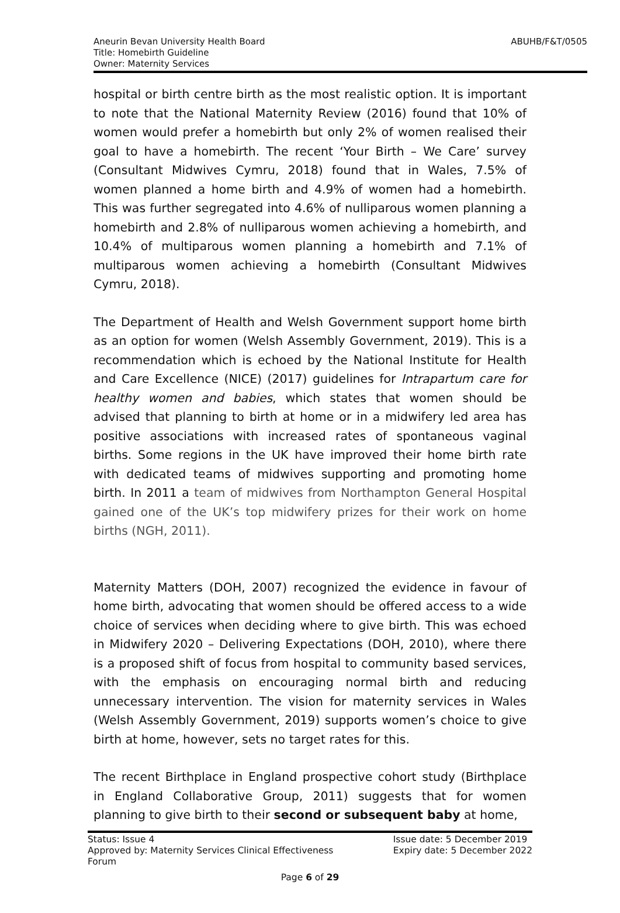Aneurin Bevan University Health Board
Title: Homebirth Guideline
Owner: Maternity Services
ABUHB/F&T/0505
hospital or birth centre birth as the most realistic option. It is important to note that the National Maternity Review (2016) found that 10% of women would prefer a homebirth but only 2% of women realised their goal to have a homebirth. The recent ‘Your Birth – We Care’ survey (Consultant Midwives Cymru, 2018) found that in Wales, 7.5% of women planned a home birth and 4.9% of women had a homebirth. This was further segregated into 4.6% of nulliparous women planning a homebirth and 2.8% of nulliparous women achieving a homebirth, and 10.4% of multiparous women planning a homebirth and 7.1% of multiparous women achieving a homebirth (Consultant Midwives Cymru, 2018).
The Department of Health and Welsh Government support home birth as an option for women (Welsh Assembly Government, 2019). This is a recommendation which is echoed by the National Institute for Health and Care Excellence (NICE) (2017) guidelines for Intrapartum care for healthy women and babies, which states that women should be advised that planning to birth at home or in a midwifery led area has positive associations with increased rates of spontaneous vaginal births. Some regions in the UK have improved their home birth rate with dedicated teams of midwives supporting and promoting home birth. In 2011 a team of midwives from Northampton General Hospital gained one of the UK’s top midwifery prizes for their work on home births (NGH, 2011).
Maternity Matters (DOH, 2007) recognized the evidence in favour of home birth, advocating that women should be offered access to a wide choice of services when deciding where to give birth. This was echoed in Midwifery 2020 – Delivering Expectations (DOH, 2010), where there is a proposed shift of focus from hospital to community based services, with the emphasis on encouraging normal birth and reducing unnecessary intervention. The vision for maternity services in Wales (Welsh Assembly Government, 2019) supports women’s choice to give birth at home, however, sets no target rates for this.
The recent Birthplace in England prospective cohort study (Birthplace in England Collaborative Group, 2011) suggests that for women planning to give birth to their second or subsequent baby at home,
Status: Issue 4
Approved by: Maternity Services Clinical Effectiveness
Forum
Issue date: 5 December 2019
Expiry date: 5 December 2022
Page 6 of 29